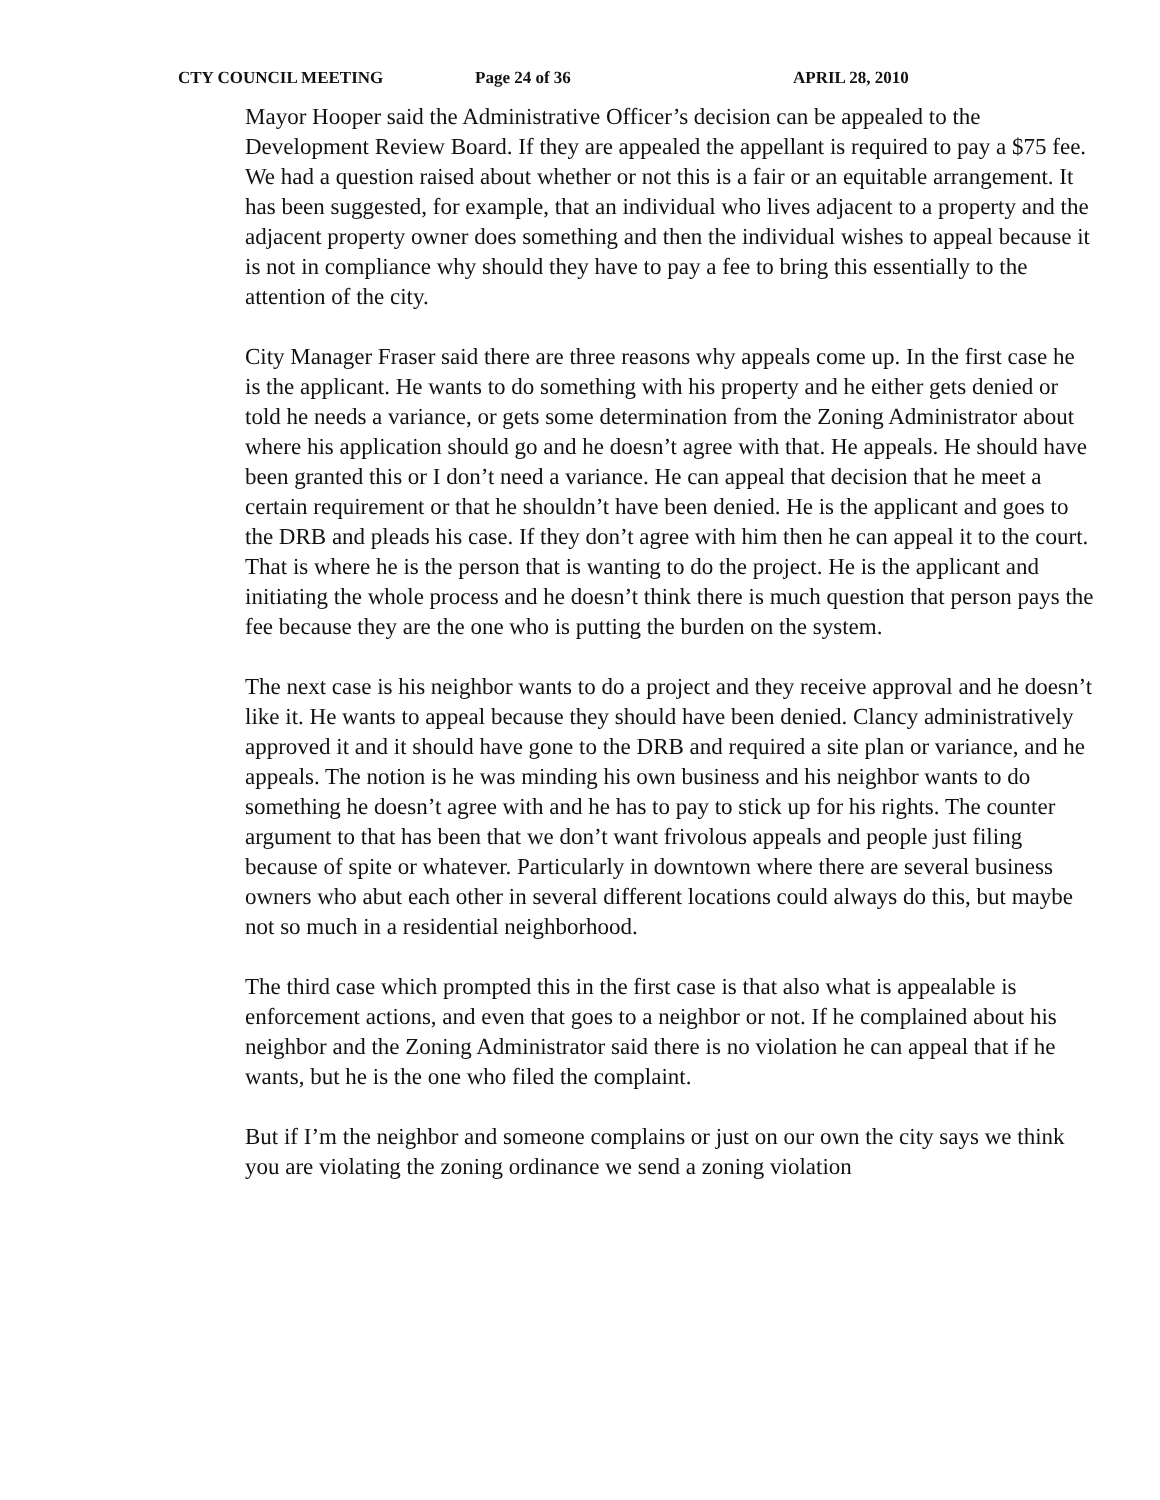CTY COUNCIL MEETING Page 24 of 36 APRIL 28, 2010
Mayor Hooper said the Administrative Officer’s decision can be appealed to the Development Review Board. If they are appealed the appellant is required to pay a $75 fee. We had a question raised about whether or not this is a fair or an equitable arrangement. It has been suggested, for example, that an individual who lives adjacent to a property and the adjacent property owner does something and then the individual wishes to appeal because it is not in compliance why should they have to pay a fee to bring this essentially to the attention of the city.
City Manager Fraser said there are three reasons why appeals come up. In the first case he is the applicant. He wants to do something with his property and he either gets denied or told he needs a variance, or gets some determination from the Zoning Administrator about where his application should go and he doesn’t agree with that. He appeals. He should have been granted this or I don’t need a variance. He can appeal that decision that he meet a certain requirement or that he shouldn’t have been denied. He is the applicant and goes to the DRB and pleads his case. If they don’t agree with him then he can appeal it to the court. That is where he is the person that is wanting to do the project. He is the applicant and initiating the whole process and he doesn’t think there is much question that person pays the fee because they are the one who is putting the burden on the system.
The next case is his neighbor wants to do a project and they receive approval and he doesn’t like it. He wants to appeal because they should have been denied. Clancy administratively approved it and it should have gone to the DRB and required a site plan or variance, and he appeals. The notion is he was minding his own business and his neighbor wants to do something he doesn’t agree with and he has to pay to stick up for his rights. The counter argument to that has been that we don’t want frivolous appeals and people just filing because of spite or whatever. Particularly in downtown where there are several business owners who abut each other in several different locations could always do this, but maybe not so much in a residential neighborhood.
The third case which prompted this in the first case is that also what is appealable is enforcement actions, and even that goes to a neighbor or not. If he complained about his neighbor and the Zoning Administrator said there is no violation he can appeal that if he wants, but he is the one who filed the complaint.
But if I’m the neighbor and someone complains or just on our own the city says we think you are violating the zoning ordinance we send a zoning violation